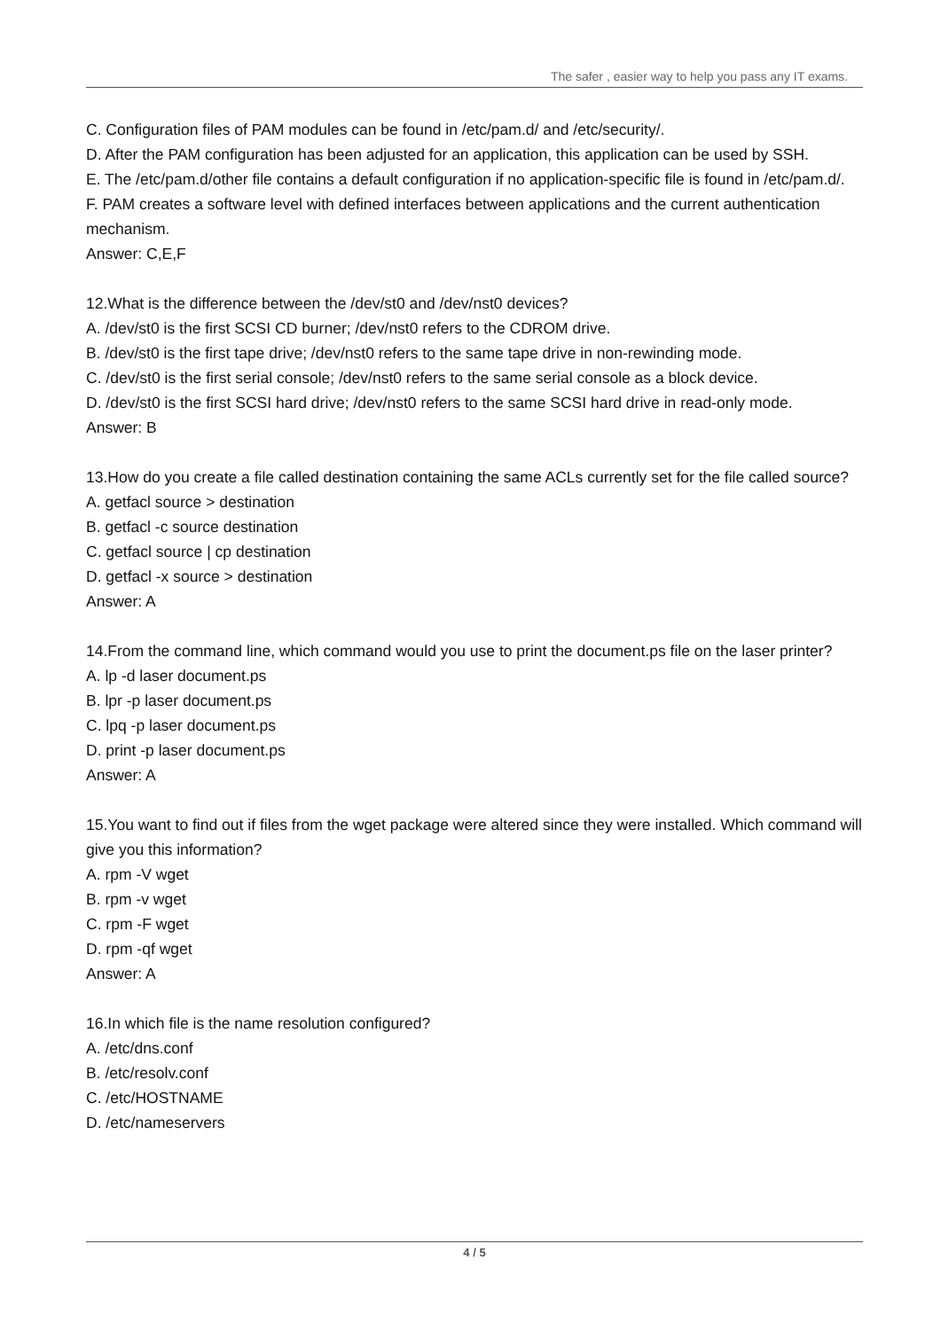The safer , easier way to help you pass any IT exams.
C. Configuration files of PAM modules can be found in /etc/pam.d/ and /etc/security/.
D. After the PAM configuration has been adjusted for an application, this application can be used by SSH.
E. The /etc/pam.d/other file contains a default configuration if no application-specific file is found in /etc/pam.d/.
F. PAM creates a software level with defined interfaces between applications and the current authentication mechanism.
Answer: C,E,F
12.What is the difference between the /dev/st0 and /dev/nst0 devices?
A. /dev/st0 is the first SCSI CD burner; /dev/nst0 refers to the CDROM drive.
B. /dev/st0 is the first tape drive; /dev/nst0 refers to the same tape drive in non-rewinding mode.
C. /dev/st0 is the first serial console; /dev/nst0 refers to the same serial console as a block device.
D. /dev/st0 is the first SCSI hard drive; /dev/nst0 refers to the same SCSI hard drive in read-only mode.
Answer: B
13.How do you create a file called destination containing the same ACLs currently set for the file called source?
A. getfacl source > destination
B. getfacl -c source destination
C. getfacl source | cp destination
D. getfacl -x source > destination
Answer: A
14.From the command line, which command would you use to print the document.ps file on the laser printer?
A. lp -d laser document.ps
B. lpr -p laser document.ps
C. lpq -p laser document.ps
D. print -p laser document.ps
Answer: A
15.You want to find out if files from the wget package were altered since they were installed. Which command will give you this information?
A. rpm -V wget
B. rpm -v wget
C. rpm -F wget
D. rpm -qf wget
Answer: A
16.In which file is the name resolution configured?
A. /etc/dns.conf
B. /etc/resolv.conf
C. /etc/HOSTNAME
D. /etc/nameservers
4 / 5